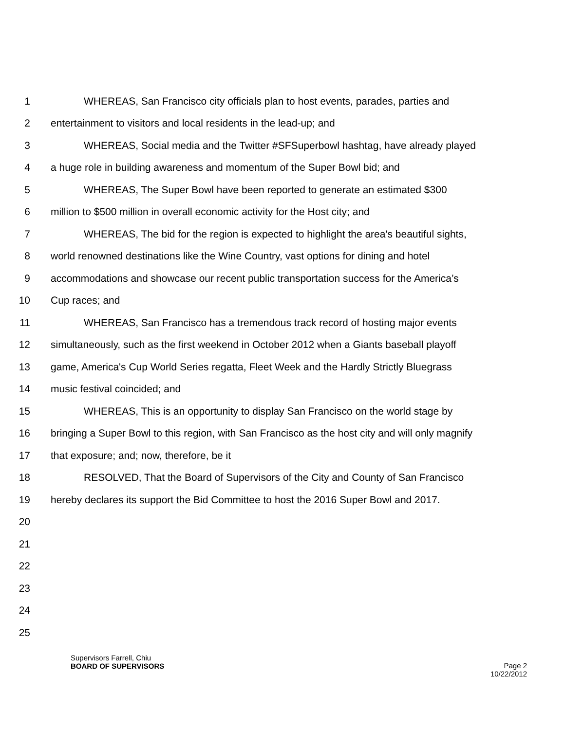1 WHEREAS, San Francisco city officials plan to host events, parades, parties and
2 entertainment to visitors and local residents in the lead-up; and
3 WHEREAS, Social media and the Twitter #SFSuperbowl hashtag, have already played
4 a huge role in building awareness and momentum of the Super Bowl bid; and
5 WHEREAS, The Super Bowl have been reported to generate an estimated $300
6 million to $500 million in overall economic activity for the Host city; and
7 WHEREAS, The bid for the region is expected to highlight the area's beautiful sights,
8 world renowned destinations like the Wine Country, vast options for dining and hotel
9 accommodations and showcase our recent public transportation success for the America’s
10 Cup races; and
11 WHEREAS, San Francisco has a tremendous track record of hosting major events
12 simultaneously, such as the first weekend in October 2012 when a Giants baseball playoff
13 game, America's Cup World Series regatta, Fleet Week and the Hardly Strictly Bluegrass
14 music festival coincided; and
15 WHEREAS, This is an opportunity to display San Francisco on the world stage by
16 bringing a Super Bowl to this region, with San Francisco as the host city and will only magnify
17 that exposure; and; now, therefore, be it
18 RESOLVED, That the Board of Supervisors of the City and County of San Francisco
19 hereby declares its support the Bid Committee to host the 2016 Super Bowl and 2017.
20
21
22
23
24
25
Supervisors Farrell, Chiu
BOARD OF SUPERVISORS
Page 2
10/22/2012